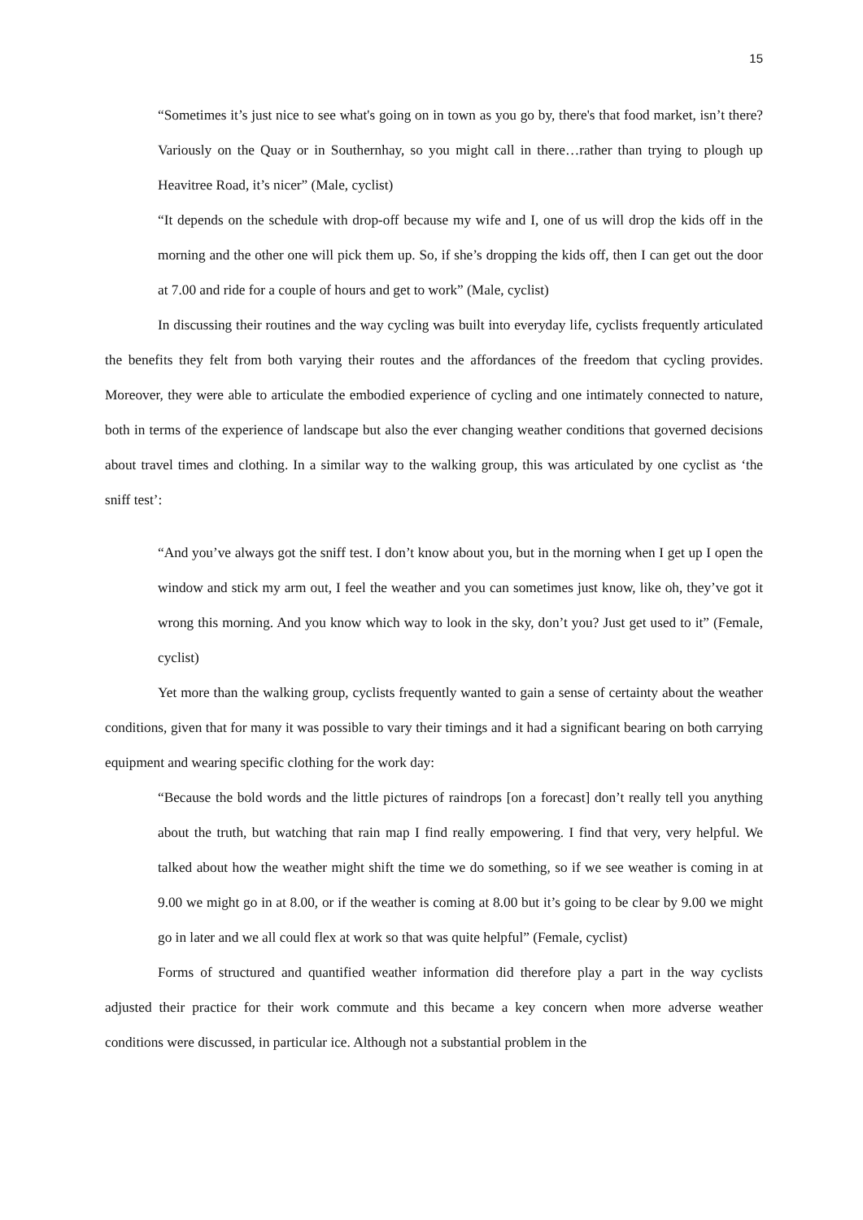15
“Sometimes it’s just nice to see what's going on in town as you go by, there's that food market, isn’t there? Variously on the Quay or in Southernhay, so you might call in there…rather than trying to plough up Heavitree Road, it’s nicer” (Male, cyclist)
“It depends on the schedule with drop-off because my wife and I, one of us will drop the kids off in the morning and the other one will pick them up. So, if she’s dropping the kids off, then I can get out the door at 7.00 and ride for a couple of hours and get to work” (Male, cyclist)
In discussing their routines and the way cycling was built into everyday life, cyclists frequently articulated the benefits they felt from both varying their routes and the affordances of the freedom that cycling provides. Moreover, they were able to articulate the embodied experience of cycling and one intimately connected to nature, both in terms of the experience of landscape but also the ever changing weather conditions that governed decisions about travel times and clothing. In a similar way to the walking group, this was articulated by one cyclist as ‘the sniff test’:
“And you’ve always got the sniff test. I don’t know about you, but in the morning when I get up I open the window and stick my arm out, I feel the weather and you can sometimes just know, like oh, they’ve got it wrong this morning. And you know which way to look in the sky, don’t you? Just get used to it” (Female, cyclist)
Yet more than the walking group, cyclists frequently wanted to gain a sense of certainty about the weather conditions, given that for many it was possible to vary their timings and it had a significant bearing on both carrying equipment and wearing specific clothing for the work day:
“Because the bold words and the little pictures of raindrops [on a forecast] don’t really tell you anything about the truth, but watching that rain map I find really empowering. I find that very, very helpful. We talked about how the weather might shift the time we do something, so if we see weather is coming in at 9.00 we might go in at 8.00, or if the weather is coming at 8.00 but it’s going to be clear by 9.00 we might go in later and we all could flex at work so that was quite helpful” (Female, cyclist)
Forms of structured and quantified weather information did therefore play a part in the way cyclists adjusted their practice for their work commute and this became a key concern when more adverse weather conditions were discussed, in particular ice. Although not a substantial problem in the